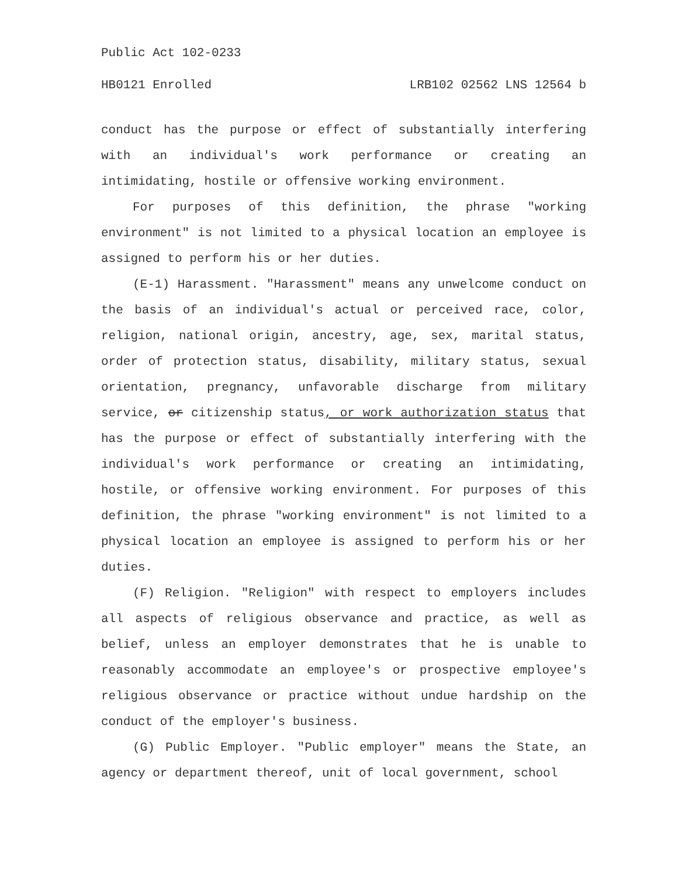Public Act 102-0233
HB0121 Enrolled LRB102 02562 LNS 12564 b
conduct has the purpose or effect of substantially interfering with an individual's work performance or creating an intimidating, hostile or offensive working environment.
For purposes of this definition, the phrase "working environment" is not limited to a physical location an employee is assigned to perform his or her duties.
(E-1) Harassment. "Harassment" means any unwelcome conduct on the basis of an individual's actual or perceived race, color, religion, national origin, ancestry, age, sex, marital status, order of protection status, disability, military status, sexual orientation, pregnancy, unfavorable discharge from military service, or citizenship status, or work authorization status that has the purpose or effect of substantially interfering with the individual's work performance or creating an intimidating, hostile, or offensive working environment. For purposes of this definition, the phrase "working environment" is not limited to a physical location an employee is assigned to perform his or her duties.
(F) Religion. "Religion" with respect to employers includes all aspects of religious observance and practice, as well as belief, unless an employer demonstrates that he is unable to reasonably accommodate an employee's or prospective employee's religious observance or practice without undue hardship on the conduct of the employer's business.
(G) Public Employer. "Public employer" means the State, an agency or department thereof, unit of local government, school